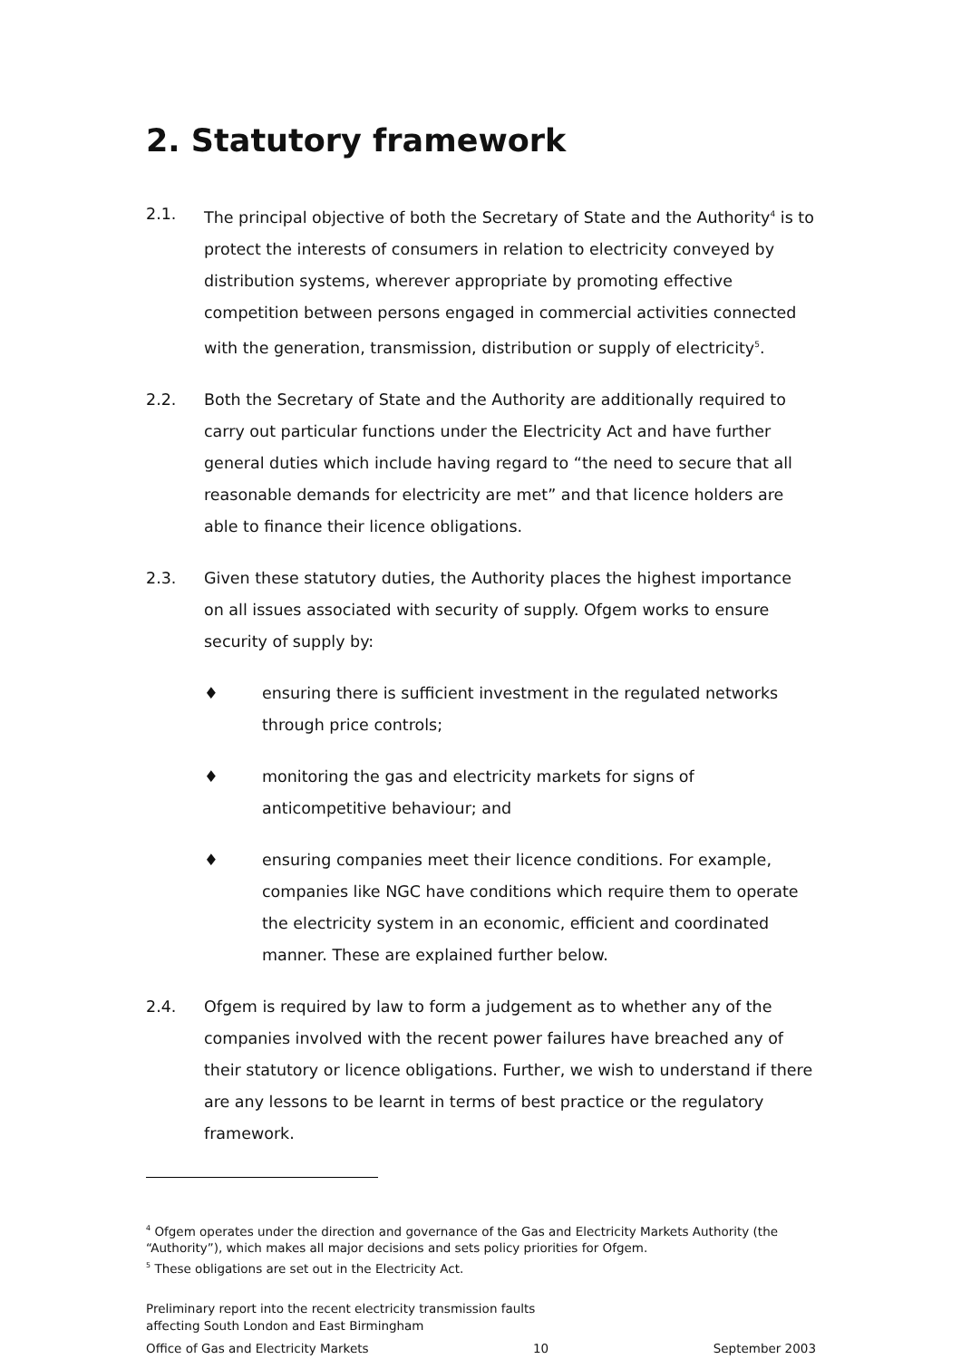2. Statutory framework
2.1. The principal objective of both the Secretary of State and the Authority<sup>4</sup> is to protect the interests of consumers in relation to electricity conveyed by distribution systems, wherever appropriate by promoting effective competition between persons engaged in commercial activities connected with the generation, transmission, distribution or supply of electricity<sup>5</sup>.
2.2. Both the Secretary of State and the Authority are additionally required to carry out particular functions under the Electricity Act and have further general duties which include having regard to “the need to secure that all reasonable demands for electricity are met” and that licence holders are able to finance their licence obligations.
2.3. Given these statutory duties, the Authority places the highest importance on all issues associated with security of supply. Ofgem works to ensure security of supply by:
♦ ensuring there is sufficient investment in the regulated networks through price controls;
♦ monitoring the gas and electricity markets for signs of anticompetitive behaviour; and
♦ ensuring companies meet their licence conditions. For example, companies like NGC have conditions which require them to operate the electricity system in an economic, efficient and coordinated manner. These are explained further below.
2.4. Ofgem is required by law to form a judgement as to whether any of the companies involved with the recent power failures have breached any of their statutory or licence obligations. Further, we wish to understand if there are any lessons to be learnt in terms of best practice or the regulatory framework.
<sup>4</sup> Ofgem operates under the direction and governance of the Gas and Electricity Markets Authority (the “Authority”), which makes all major decisions and sets policy priorities for Ofgem.
<sup>5</sup> These obligations are set out in the Electricity Act.
Preliminary report into the recent electricity transmission faults
affecting South London and East Birmingham
Office of Gas and Electricity Markets 10 September 2003